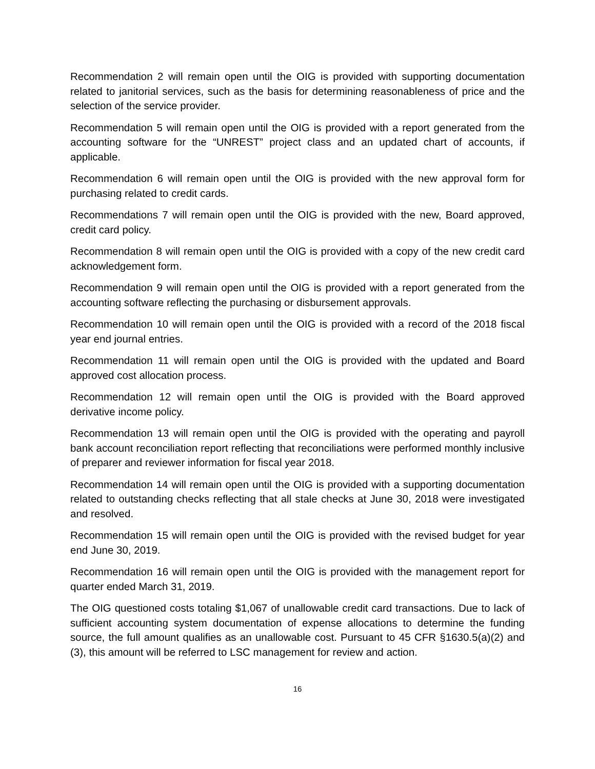Recommendation 2 will remain open until the OIG is provided with supporting documentation related to janitorial services, such as the basis for determining reasonableness of price and the selection of the service provider.
Recommendation 5 will remain open until the OIG is provided with a report generated from the accounting software for the “UNREST” project class and an updated chart of accounts, if applicable.
Recommendation 6 will remain open until the OIG is provided with the new approval form for purchasing related to credit cards.
Recommendations 7 will remain open until the OIG is provided with the new, Board approved, credit card policy.
Recommendation 8 will remain open until the OIG is provided with a copy of the new credit card acknowledgement form.
Recommendation 9 will remain open until the OIG is provided with a report generated from the accounting software reflecting the purchasing or disbursement approvals.
Recommendation 10 will remain open until the OIG is provided with a record of the 2018 fiscal year end journal entries.
Recommendation 11 will remain open until the OIG is provided with the updated and Board approved cost allocation process.
Recommendation 12 will remain open until the OIG is provided with the Board approved derivative income policy.
Recommendation 13 will remain open until the OIG is provided with the operating and payroll bank account reconciliation report reflecting that reconciliations were performed monthly inclusive of preparer and reviewer information for fiscal year 2018.
Recommendation 14 will remain open until the OIG is provided with a supporting documentation related to outstanding checks reflecting that all stale checks at June 30, 2018 were investigated and resolved.
Recommendation 15 will remain open until the OIG is provided with the revised budget for year end June 30, 2019.
Recommendation 16 will remain open until the OIG is provided with the management report for quarter ended March 31, 2019.
The OIG questioned costs totaling $1,067 of unallowable credit card transactions. Due to lack of sufficient accounting system documentation of expense allocations to determine the funding source, the full amount qualifies as an unallowable cost. Pursuant to 45 CFR §1630.5(a)(2) and (3), this amount will be referred to LSC management for review and action.
16